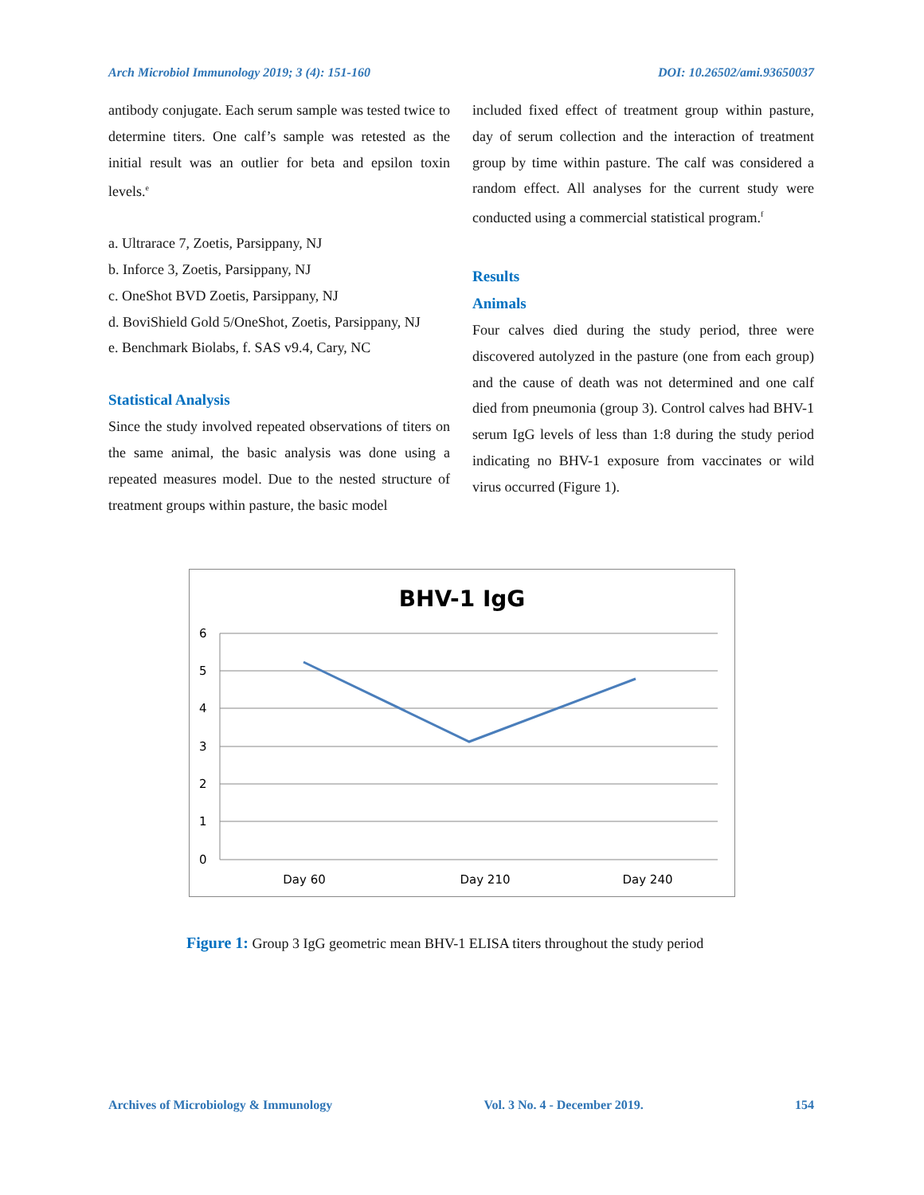Arch Microbiol Immunology 2019; 3 (4): 151-160 DOI: 10.26502/ami.93650037
antibody conjugate. Each serum sample was tested twice to determine titers. One calf’s sample was retested as the initial result was an outlier for beta and epsilon toxin levels.<sup>e</sup>
a. Ultrarace 7, Zoetis, Parsippany, NJ
b. Inforce 3, Zoetis, Parsippany, NJ
c. OneShot BVD Zoetis, Parsippany, NJ
d. BoviShield Gold 5/OneShot, Zoetis, Parsippany, NJ
e. Benchmark Biolabs, f. SAS v9.4, Cary, NC
Statistical Analysis
Since the study involved repeated observations of titers on the same animal, the basic analysis was done using a repeated measures model. Due to the nested structure of treatment groups within pasture, the basic model
included fixed effect of treatment group within pasture, day of serum collection and the interaction of treatment group by time within pasture. The calf was considered a random effect. All analyses for the current study were conducted using a commercial statistical program.<sup>f</sup>
Results
Animals
Four calves died during the study period, three were discovered autolyzed in the pasture (one from each group) and the cause of death was not determined and one calf died from pneumonia (group 3). Control calves had BHV-1 serum IgG levels of less than 1:8 during the study period indicating no BHV-1 exposure from vaccinates or wild virus occurred (Figure 1).
BHV-1 IgG
6
5
4
3
2
1
0
Day 60
Day 210
Day 240
Figure 1: Group 3 IgG geometric mean BHV-1 ELISA titers throughout the study period
Archives of Microbiology & Immunology Vol. 3 No. 4 - December 2019. 154